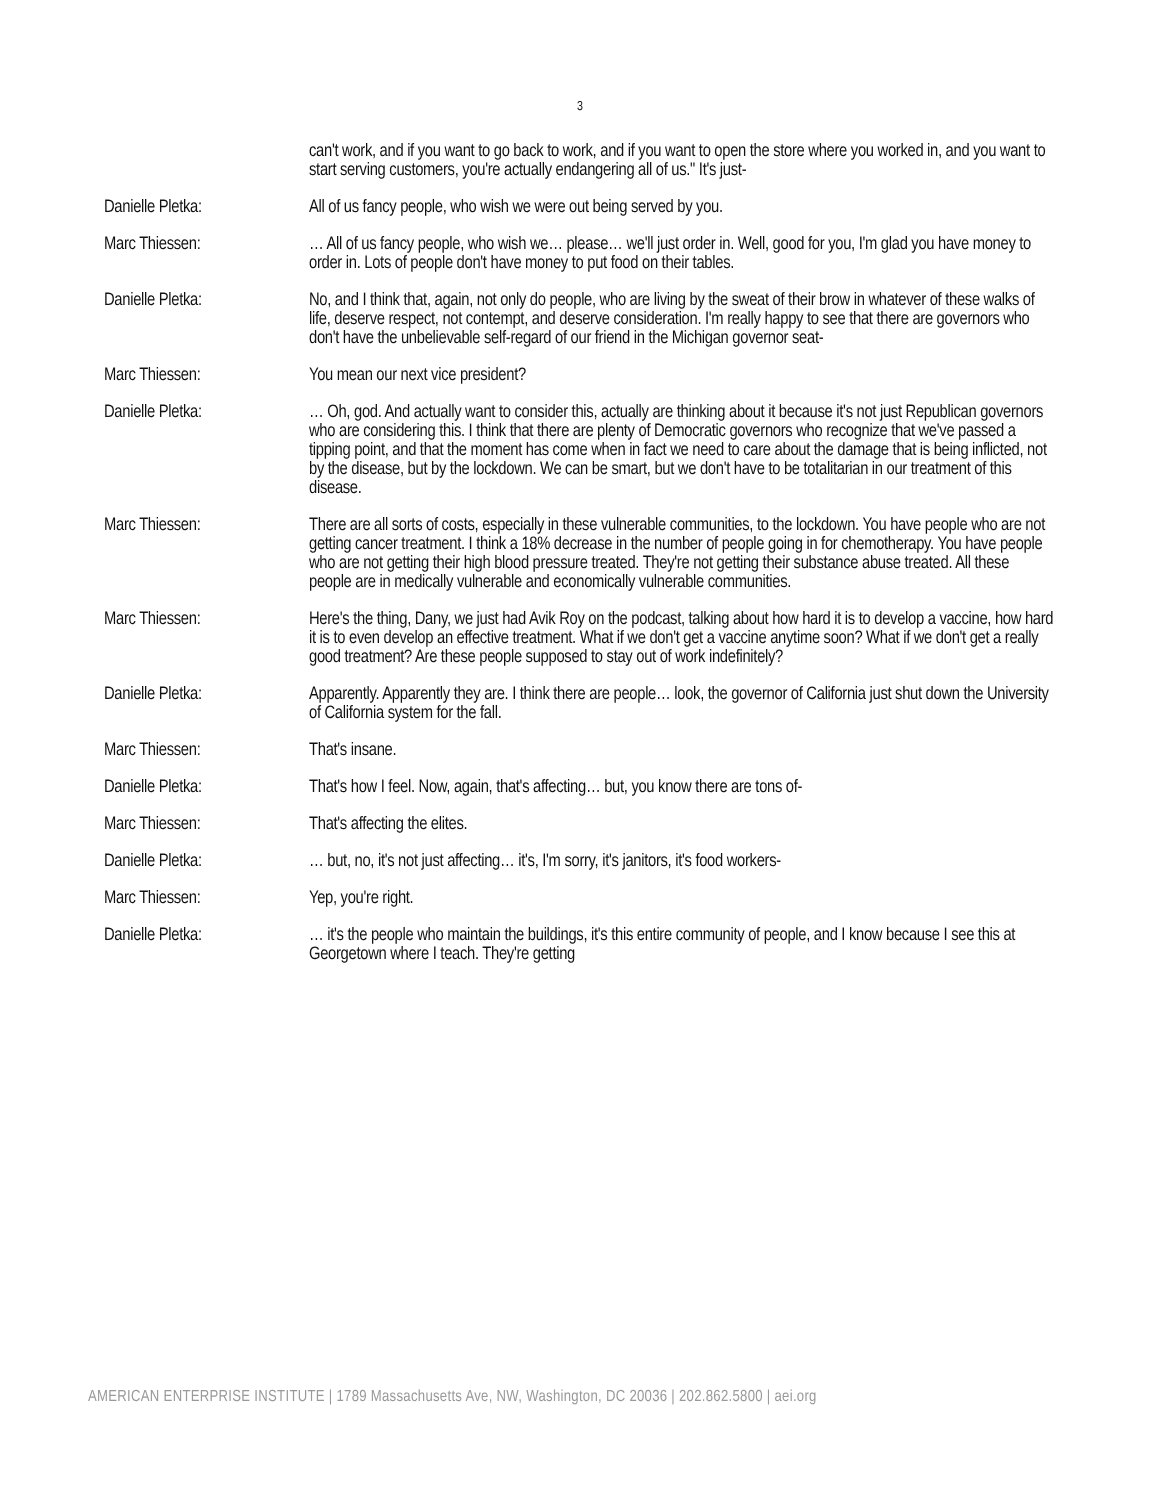3
can't work, and if you want to go back to work, and if you want to open the store where you worked in, and you want to start serving customers, you're actually endangering all of us." It's just-
Danielle Pletka: All of us fancy people, who wish we were out being served by you.
Marc Thiessen: … All of us fancy people, who wish we… please… we'll just order in. Well, good for you, I'm glad you have money to order in. Lots of people don't have money to put food on their tables.
Danielle Pletka: No, and I think that, again, not only do people, who are living by the sweat of their brow in whatever of these walks of life, deserve respect, not contempt, and deserve consideration. I'm really happy to see that there are governors who don't have the unbelievable self-regard of our friend in the Michigan governor seat-
Marc Thiessen: You mean our next vice president?
Danielle Pletka: … Oh, god. And actually want to consider this, actually are thinking about it because it's not just Republican governors who are considering this. I think that there are plenty of Democratic governors who recognize that we've passed a tipping point, and that the moment has come when in fact we need to care about the damage that is being inflicted, not by the disease, but by the lockdown. We can be smart, but we don't have to be totalitarian in our treatment of this disease.
Marc Thiessen: There are all sorts of costs, especially in these vulnerable communities, to the lockdown. You have people who are not getting cancer treatment. I think a 18% decrease in the number of people going in for chemotherapy. You have people who are not getting their high blood pressure treated. They're not getting their substance abuse treated. All these people are in medically vulnerable and economically vulnerable communities.
Marc Thiessen: Here's the thing, Dany, we just had Avik Roy on the podcast, talking about how hard it is to develop a vaccine, how hard it is to even develop an effective treatment. What if we don't get a vaccine anytime soon? What if we don't get a really good treatment? Are these people supposed to stay out of work indefinitely?
Danielle Pletka: Apparently. Apparently they are. I think there are people… look, the governor of California just shut down the University of California system for the fall.
Marc Thiessen: That's insane.
Danielle Pletka: That's how I feel. Now, again, that's affecting… but, you know there are tons of-
Marc Thiessen: That's affecting the elites.
Danielle Pletka: … but, no, it's not just affecting… it's, I'm sorry, it's janitors, it's food workers-
Marc Thiessen: Yep, you're right.
Danielle Pletka: … it's the people who maintain the buildings, it's this entire community of people, and I know because I see this at Georgetown where I teach. They're getting
AMERICAN ENTERPRISE INSTITUTE | 1789 Massachusetts Ave, NW, Washington, DC 20036 | 202.862.5800 | aei.org